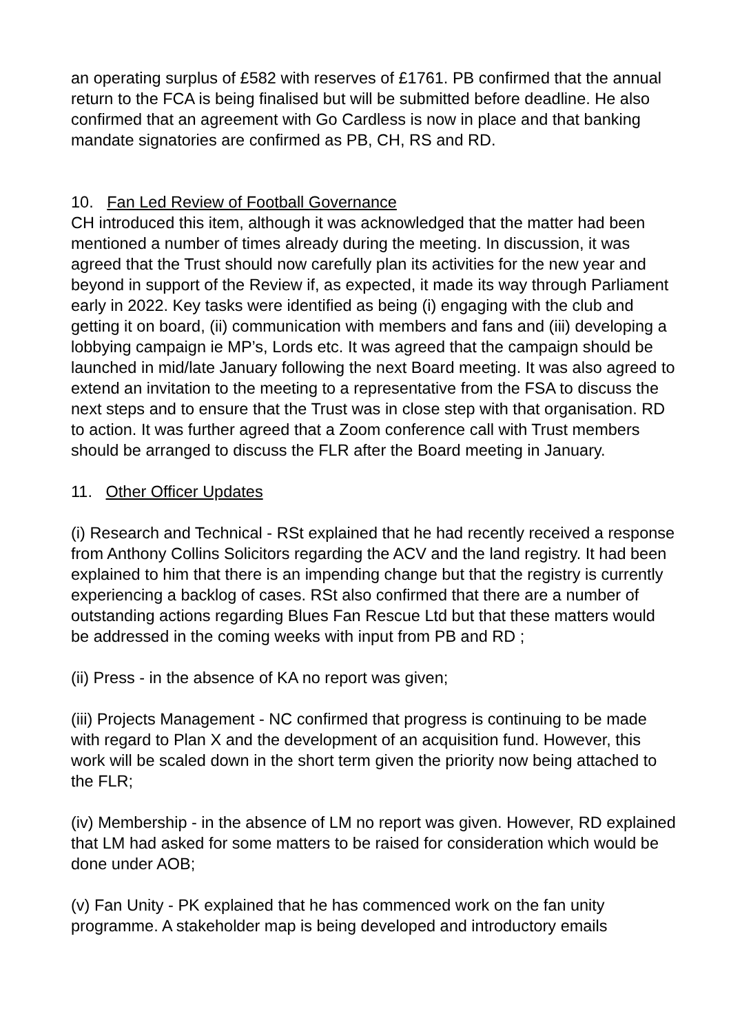an operating surplus of £582 with reserves of £1761. PB confirmed that the annual return to the FCA is being finalised but will be submitted before deadline. He also confirmed that an agreement with Go Cardless is now in place and that banking mandate signatories are confirmed as PB, CH, RS and RD.
10. Fan Led Review of Football Governance
CH introduced this item, although it was acknowledged that the matter had been mentioned a number of times already during the meeting. In discussion, it was agreed that the Trust should now carefully plan its activities for the new year and beyond in support of the Review if, as expected, it made its way through Parliament early in 2022. Key tasks were identified as being (i) engaging with the club and getting it on board, (ii) communication with members and fans and (iii) developing a lobbying campaign ie MP’s, Lords etc. It was agreed that the campaign should be launched in mid/late January following the next Board meeting. It was also agreed to extend an invitation to the meeting to a representative from the FSA to discuss the next steps and to ensure that the Trust was in close step with that organisation. RD to action. It was further agreed that a Zoom conference call with Trust members should be arranged to discuss the FLR after the Board meeting in January.
11. Other Officer Updates
(i) Research and Technical - RSt explained that he had recently received a response from Anthony Collins Solicitors regarding the ACV and the land registry. It had been explained to him that there is an impending change but that the registry is currently experiencing a backlog of cases. RSt also confirmed that there are a number of outstanding actions regarding Blues Fan Rescue Ltd but that these matters would be addressed in the coming weeks with input from PB and RD ;
(ii) Press - in the absence of KA no report was given;
(iii) Projects Management - NC confirmed that progress is continuing to be made with regard to Plan X and the development of an acquisition fund. However, this work will be scaled down in the short term given the priority now being attached to the FLR;
(iv) Membership - in the absence of LM no report was given. However, RD explained that LM had asked for some matters to be raised for consideration which would be done under AOB;
(v) Fan Unity - PK explained that he has commenced work on the fan unity programme. A stakeholder map is being developed and introductory emails